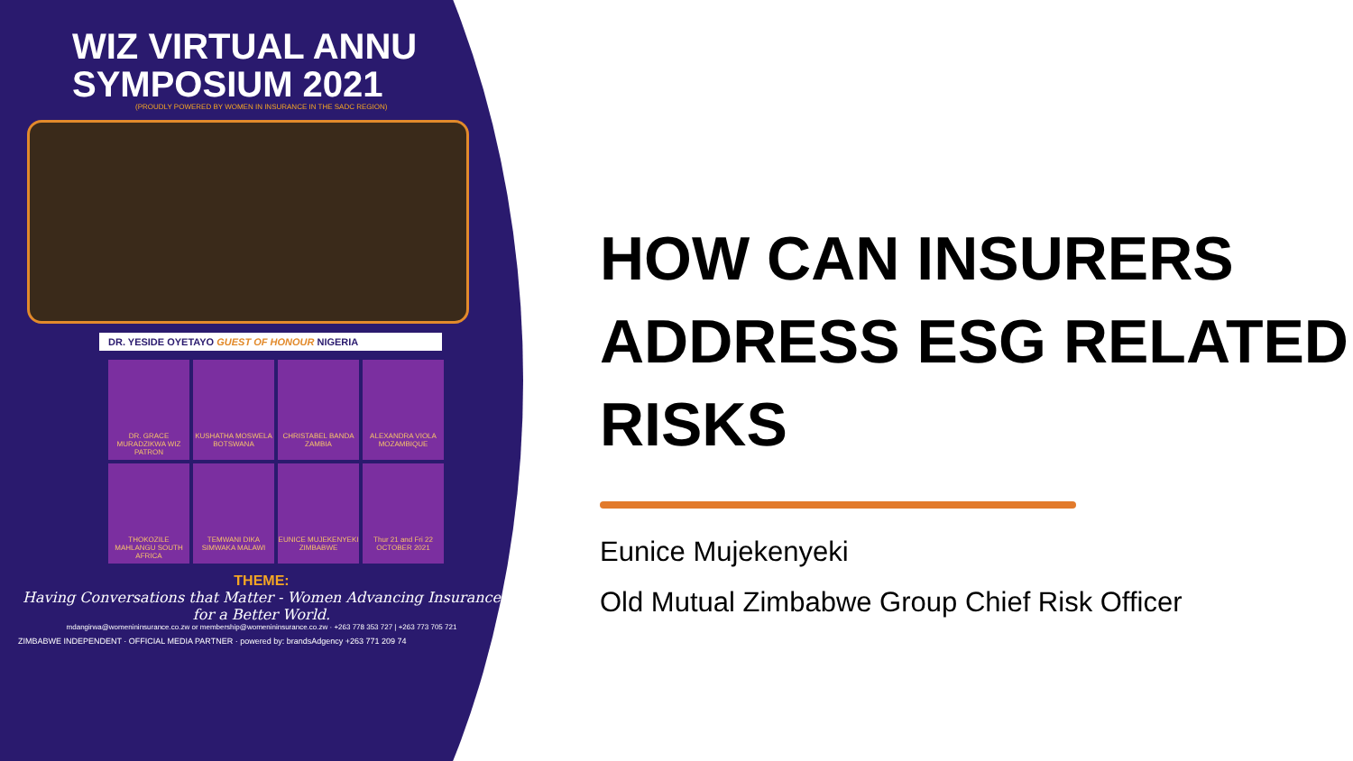WIZ VIRTUAL ANNU SYMPOSIUM 2021
(PROUDLY POWERED BY WOMEN IN INSURANCE IN THE SADC REGION)
DR. YESIDE OYETAYO GUEST OF HONOUR NIGERIA
DR. GRACE MURADZIKWA WIZ PATRON
KUSHATHA MOSWELA BOTSWANA
CHRISTABEL BANDA ZAMBIA
ALEXANDRA VIOLA MOZAMBIQUE
THOKOZILE MAHLANGU SOUTH AFRICA
TEMWANI DIKA SIMWAKA MALAWI
EUNICE MUJEKENYEKI ZIMBABWE
Thur 21 and Fri 22 OCTOBER 2021
THEME:
Having Conversations that Matter - Women Advancing Insurance for a Better World.
mdangirwa@womenininsurance.co.zw or membership@womenininsurance.co.zw · +263 778 353 727 | +263 773 705 721
ZIMBABWE INDEPENDENT · OFFICIAL MEDIA PARTNER · powered by: brandsAdgency +263 771 209 74
HOW CAN INSURERS ADDRESS ESG RELATED RISKS
Eunice Mujekenyeki
Old Mutual Zimbabwe Group Chief Risk Officer